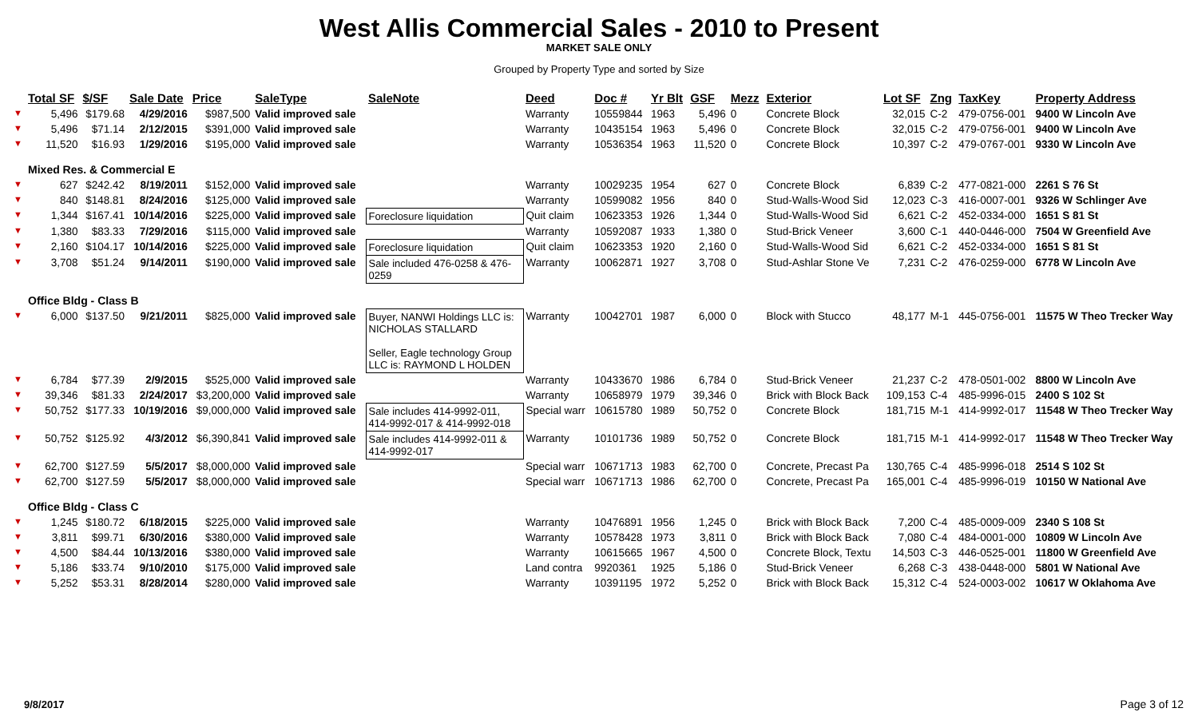West Allis Commercial Sales - 2010 to Present
MARKET SALE ONLY
Grouped by Property Type and sorted by Size
| | Total SF | $/SF | Sale Date | Price | SaleType | SaleNote | Deed | Doc # | Yr Blt | GSF | Mezz | Exterior | Lot SF | Zng | TaxKey | Property Address |
| --- | --- | --- | --- | --- | --- | --- | --- | --- | --- | --- | --- | --- | --- | --- | --- | --- |
| ▼ | 5,496 | $179.68 | 4/29/2016 | $987,500 | Valid improved sale | | Warranty | 10559844 | 1963 | 5,496 | 0 | Concrete Block | 32,015 | C-2 | 479-0756-001 | 9400 W Lincoln Ave |
| ▼ | 5,496 | $71.14 | 2/12/2015 | $391,000 | Valid improved sale | | Warranty | 10435154 | 1963 | 5,496 | 0 | Concrete Block | 32,015 | C-2 | 479-0756-001 | 9400 W Lincoln Ave |
| ▼ | 11,520 | $16.93 | 1/29/2016 | $195,000 | Valid improved sale | | Warranty | 10536354 | 1963 | 11,520 | 0 | Concrete Block | 10,397 | C-2 | 479-0767-001 | 9330 W Lincoln Ave |
| | Mixed Res. & Commercial E | | | | | | | | | | | | | | | |
| ▼ | 627 | $242.42 | 8/19/2011 | $152,000 | Valid improved sale | | Warranty | 10029235 | 1954 | 627 | 0 | Concrete Block | 6,839 | C-2 | 477-0821-000 | 2261 S 76 St |
| ▼ | 840 | $148.81 | 8/24/2016 | $125,000 | Valid improved sale | | Warranty | 10599082 | 1956 | 840 | 0 | Stud-Walls-Wood Sid | 12,023 | C-3 | 416-0007-001 | 9326 W Schlinger Ave |
| ▼ | 1,344 | $167.41 | 10/14/2016 | $225,000 | Valid improved sale | Foreclosure liquidation | Quit claim | 10623353 | 1926 | 1,344 | 0 | Stud-Walls-Wood Sid | 6,621 | C-2 | 452-0334-000 | 1651 S 81 St |
| ▼ | 1,380 | $83.33 | 7/29/2016 | $115,000 | Valid improved sale | | Warranty | 10592087 | 1933 | 1,380 | 0 | Stud-Brick Veneer | 3,600 | C-1 | 440-0446-000 | 7504 W Greenfield Ave |
| ▼ | 2,160 | $104.17 | 10/14/2016 | $225,000 | Valid improved sale | Foreclosure liquidation | Quit claim | 10623353 | 1920 | 2,160 | 0 | Stud-Walls-Wood Sid | 6,621 | C-2 | 452-0334-000 | 1651 S 81 St |
| ▼ | 3,708 | $51.24 | 9/14/2011 | $190,000 | Valid improved sale | Sale included 476-0258 & 476-0259 | Warranty | 10062871 | 1927 | 3,708 | 0 | Stud-Ashlar Stone Ve | 7,231 | C-2 | 476-0259-000 | 6778 W Lincoln Ave |
| | Office Bldg - Class B | | | | | | | | | | | | | | | |
| ▼ | 6,000 | $137.50 | 9/21/2011 | $825,000 | Valid improved sale | Buyer, NANWI Holdings LLC is: NICHOLAS STALLARD Seller, Eagle technology Group LLC is: RAYMOND L HOLDEN | Warranty | 10042701 | 1987 | 6,000 | 0 | Block with Stucco | 48,177 | M-1 | 445-0756-001 | 11575 W Theo Trecker Way |
| ▼ | 6,784 | $77.39 | 2/9/2015 | $525,000 | Valid improved sale | | Warranty | 10433670 | 1986 | 6,784 | 0 | Stud-Brick Veneer | 21,237 | C-2 | 478-0501-002 | 8800 W Lincoln Ave |
| ▼ | 39,346 | $81.33 | 2/24/2017 | $3,200,000 | Valid improved sale | | Warranty | 10658979 | 1979 | 39,346 | 0 | Brick with Block Back | 109,153 | C-4 | 485-9996-015 | 2400 S 102 St |
| ▼ | 50,752 | $177.33 | 10/19/2016 | $9,000,000 | Valid improved sale | Sale includes 414-9992-011, 414-9992-017 & 414-9992-018 | Special warr | 10615780 | 1989 | 50,752 | 0 | Concrete Block | 181,715 | M-1 | 414-9992-017 | 11548 W Theo Trecker Way |
| ▼ | 50,752 | $125.92 | 4/3/2012 | $6,390,841 | Valid improved sale | Sale includes 414-9992-011 & 414-9992-017 | Warranty | 10101736 | 1989 | 50,752 | 0 | Concrete Block | 181,715 | M-1 | 414-9992-017 | 11548 W Theo Trecker Way |
| ▼ | 62,700 | $127.59 | 5/5/2017 | $8,000,000 | Valid improved sale | | Special warr | 10671713 | 1983 | 62,700 | 0 | Concrete, Precast Pa | 130,765 | C-4 | 485-9996-018 | 2514 S 102 St |
| ▼ | 62,700 | $127.59 | 5/5/2017 | $8,000,000 | Valid improved sale | | Special warr | 10671713 | 1986 | 62,700 | 0 | Concrete, Precast Pa | 165,001 | C-4 | 485-9996-019 | 10150 W National Ave |
| | Office Bldg - Class C | | | | | | | | | | | | | | | |
| ▼ | 1,245 | $180.72 | 6/18/2015 | $225,000 | Valid improved sale | | Warranty | 10476891 | 1956 | 1,245 | 0 | Brick with Block Back | 7,200 | C-4 | 485-0009-009 | 2340 S 108 St |
| ▼ | 3,811 | $99.71 | 6/30/2016 | $380,000 | Valid improved sale | | Warranty | 10578428 | 1973 | 3,811 | 0 | Brick with Block Back | 7,080 | C-4 | 484-0001-000 | 10809 W Lincoln Ave |
| ▼ | 4,500 | $84.44 | 10/13/2016 | $380,000 | Valid improved sale | | Warranty | 10615665 | 1967 | 4,500 | 0 | Concrete Block, Textu | 14,503 | C-3 | 446-0525-001 | 11800 W Greenfield Ave |
| ▼ | 5,186 | $33.74 | 9/10/2010 | $175,000 | Valid improved sale | | Land contra | 9920361 | 1925 | 5,186 | 0 | Stud-Brick Veneer | 6,268 | C-3 | 438-0448-000 | 5801 W National Ave |
| ▼ | 5,252 | $53.31 | 8/28/2014 | $280,000 | Valid improved sale | | Warranty | 10391195 | 1972 | 5,252 | 0 | Brick with Block Back | 15,312 | C-4 | 524-0003-002 | 10617 W Oklahoma Ave |
9/8/2017 Page 3 of 12